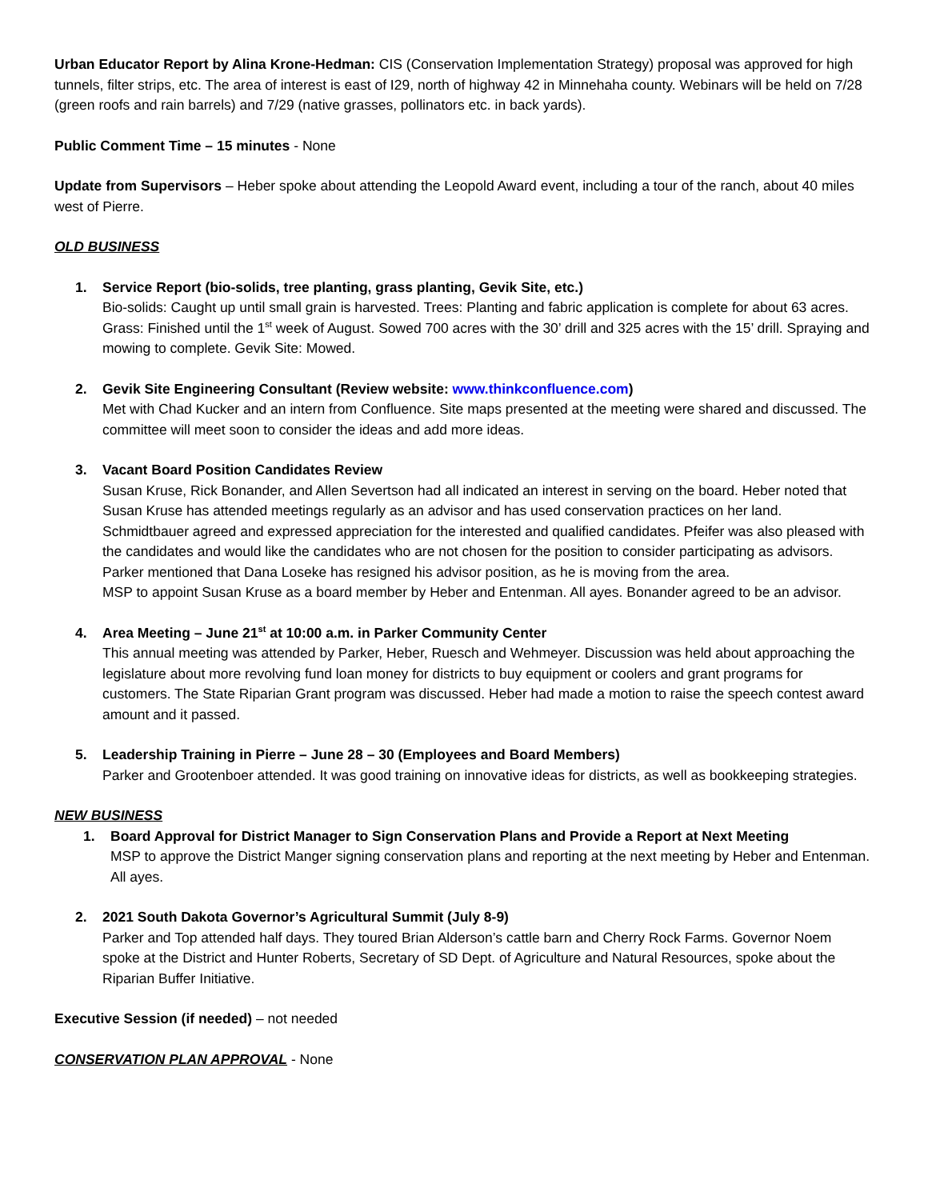Urban Educator Report by Alina Krone-Hedman: CIS (Conservation Implementation Strategy) proposal was approved for high tunnels, filter strips, etc. The area of interest is east of I29, north of highway 42 in Minnehaha county. Webinars will be held on 7/28 (green roofs and rain barrels) and 7/29 (native grasses, pollinators etc. in back yards).
Public Comment Time – 15 minutes - None
Update from Supervisors – Heber spoke about attending the Leopold Award event, including a tour of the ranch, about 40 miles west of Pierre.
OLD BUSINESS
1. Service Report (bio-solids, tree planting, grass planting, Gevik Site, etc.)
Bio-solids: Caught up until small grain is harvested. Trees: Planting and fabric application is complete for about 63 acres. Grass: Finished until the 1<sup>st</sup> week of August. Sowed 700 acres with the 30’ drill and 325 acres with the 15’ drill. Spraying and mowing to complete. Gevik Site: Mowed.
2. Gevik Site Engineering Consultant (Review website: www.thinkconfluence.com)
Met with Chad Kucker and an intern from Confluence. Site maps presented at the meeting were shared and discussed. The committee will meet soon to consider the ideas and add more ideas.
3. Vacant Board Position Candidates Review
Susan Kruse, Rick Bonander, and Allen Severtson had all indicated an interest in serving on the board. Heber noted that Susan Kruse has attended meetings regularly as an advisor and has used conservation practices on her land. Schmidtbauer agreed and expressed appreciation for the interested and qualified candidates. Pfeifer was also pleased with the candidates and would like the candidates who are not chosen for the position to consider participating as advisors. Parker mentioned that Dana Loseke has resigned his advisor position, as he is moving from the area.
MSP to appoint Susan Kruse as a board member by Heber and Entenman. All ayes. Bonander agreed to be an advisor.
4. Area Meeting – June 21<sup>st</sup> at 10:00 a.m. in Parker Community Center
This annual meeting was attended by Parker, Heber, Ruesch and Wehmeyer. Discussion was held about approaching the legislature about more revolving fund loan money for districts to buy equipment or coolers and grant programs for customers. The State Riparian Grant program was discussed. Heber had made a motion to raise the speech contest award amount and it passed.
5. Leadership Training in Pierre – June 28 – 30 (Employees and Board Members)
Parker and Grootenboer attended. It was good training on innovative ideas for districts, as well as bookkeeping strategies.
NEW BUSINESS
1. Board Approval for District Manager to Sign Conservation Plans and Provide a Report at Next Meeting
MSP to approve the District Manger signing conservation plans and reporting at the next meeting by Heber and Entenman. All ayes.
2. 2021 South Dakota Governor’s Agricultural Summit (July 8-9)
Parker and Top attended half days. They toured Brian Alderson’s cattle barn and Cherry Rock Farms. Governor Noem spoke at the District and Hunter Roberts, Secretary of SD Dept. of Agriculture and Natural Resources, spoke about the Riparian Buffer Initiative.
Executive Session (if needed) – not needed
CONSERVATION PLAN APPROVAL - None